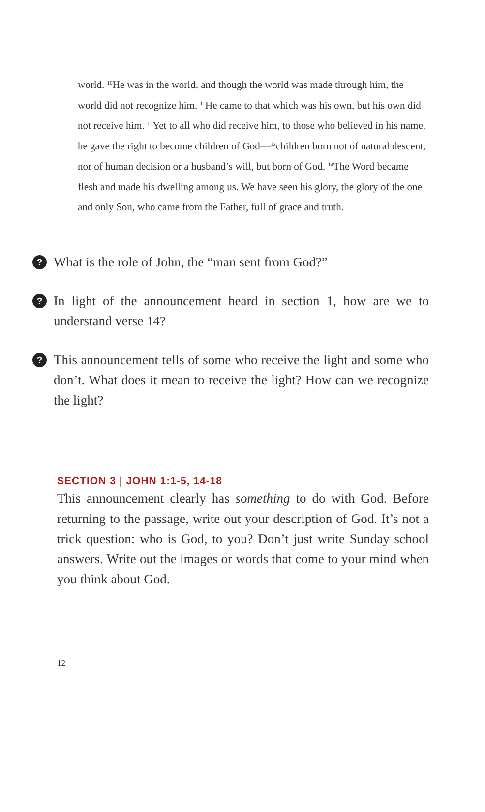world. <sup>10</sup>He was in the world, and though the world was made through him, the world did not recognize him. <sup>11</sup>He came to that which was his own, but his own did not receive him. <sup>12</sup>Yet to all who did receive him, to those who believed in his name, he gave the right to become children of God—<sup>13</sup>children born not of natural descent, nor of human decision or a husband’s will, but born of God. <sup>14</sup>The Word became flesh and made his dwelling among us. We have seen his glory, the glory of the one and only Son, who came from the Father, full of grace and truth.
?
What is the role of John, the “man sent from God?”
?
In light of the announcement heard in section 1, how are we to understand verse 14?
?
This announcement tells of some who receive the light and some who don’t. What does it mean to receive the light? How can we recognize the light?
SECTION 3 | JOHN 1:1-5, 14-18
This announcement clearly has something to do with God. Before returning to the passage, write out your description of God. It’s not a trick question: who is God, to you? Don’t just write Sunday school answers. Write out the images or words that come to your mind when you think about God.
12